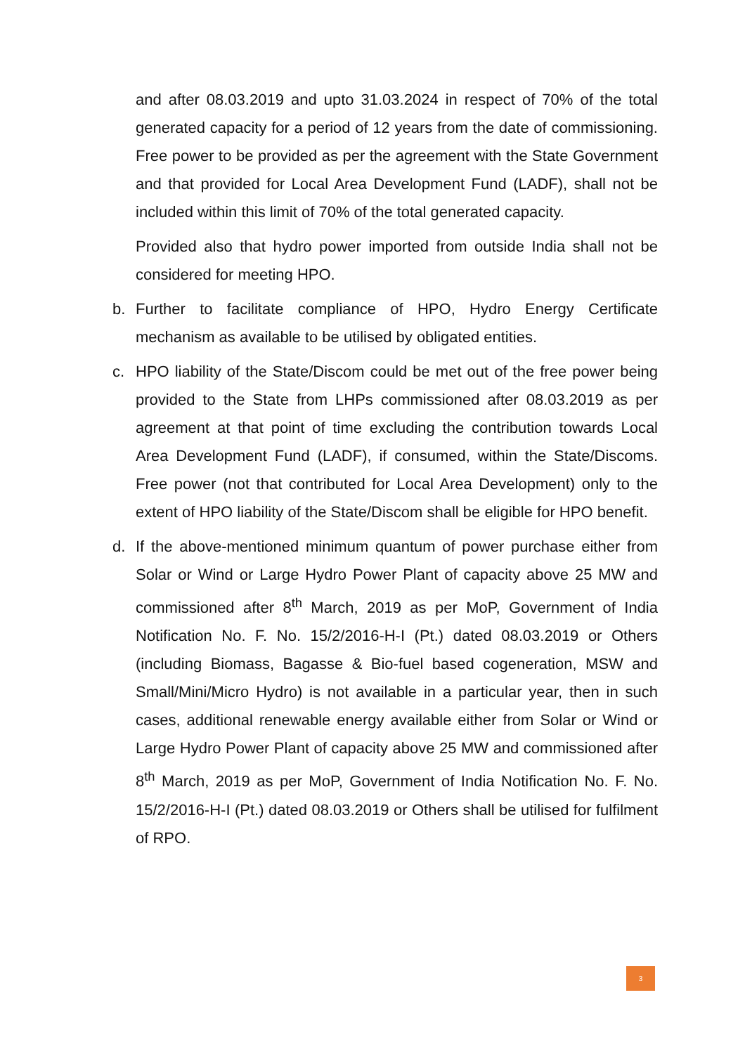and after 08.03.2019 and upto 31.03.2024 in respect of 70% of the total generated capacity for a period of 12 years from the date of commissioning. Free power to be provided as per the agreement with the State Government and that provided for Local Area Development Fund (LADF), shall not be included within this limit of 70% of the total generated capacity.
Provided also that hydro power imported from outside India shall not be considered for meeting HPO.
b. Further to facilitate compliance of HPO, Hydro Energy Certificate mechanism as available to be utilised by obligated entities.
c. HPO liability of the State/Discom could be met out of the free power being provided to the State from LHPs commissioned after 08.03.2019 as per agreement at that point of time excluding the contribution towards Local Area Development Fund (LADF), if consumed, within the State/Discoms. Free power (not that contributed for Local Area Development) only to the extent of HPO liability of the State/Discom shall be eligible for HPO benefit.
d. If the above-mentioned minimum quantum of power purchase either from Solar or Wind or Large Hydro Power Plant of capacity above 25 MW and commissioned after 8<sup>th</sup> March, 2019 as per MoP, Government of India Notification No. F. No. 15/2/2016-H-I (Pt.) dated 08.03.2019 or Others (including Biomass, Bagasse & Bio-fuel based cogeneration, MSW and Small/Mini/Micro Hydro) is not available in a particular year, then in such cases, additional renewable energy available either from Solar or Wind or Large Hydro Power Plant of capacity above 25 MW and commissioned after 8<sup>th</sup> March, 2019 as per MoP, Government of India Notification No. F. No. 15/2/2016-H-I (Pt.) dated 08.03.2019 or Others shall be utilised for fulfilment of RPO.
3